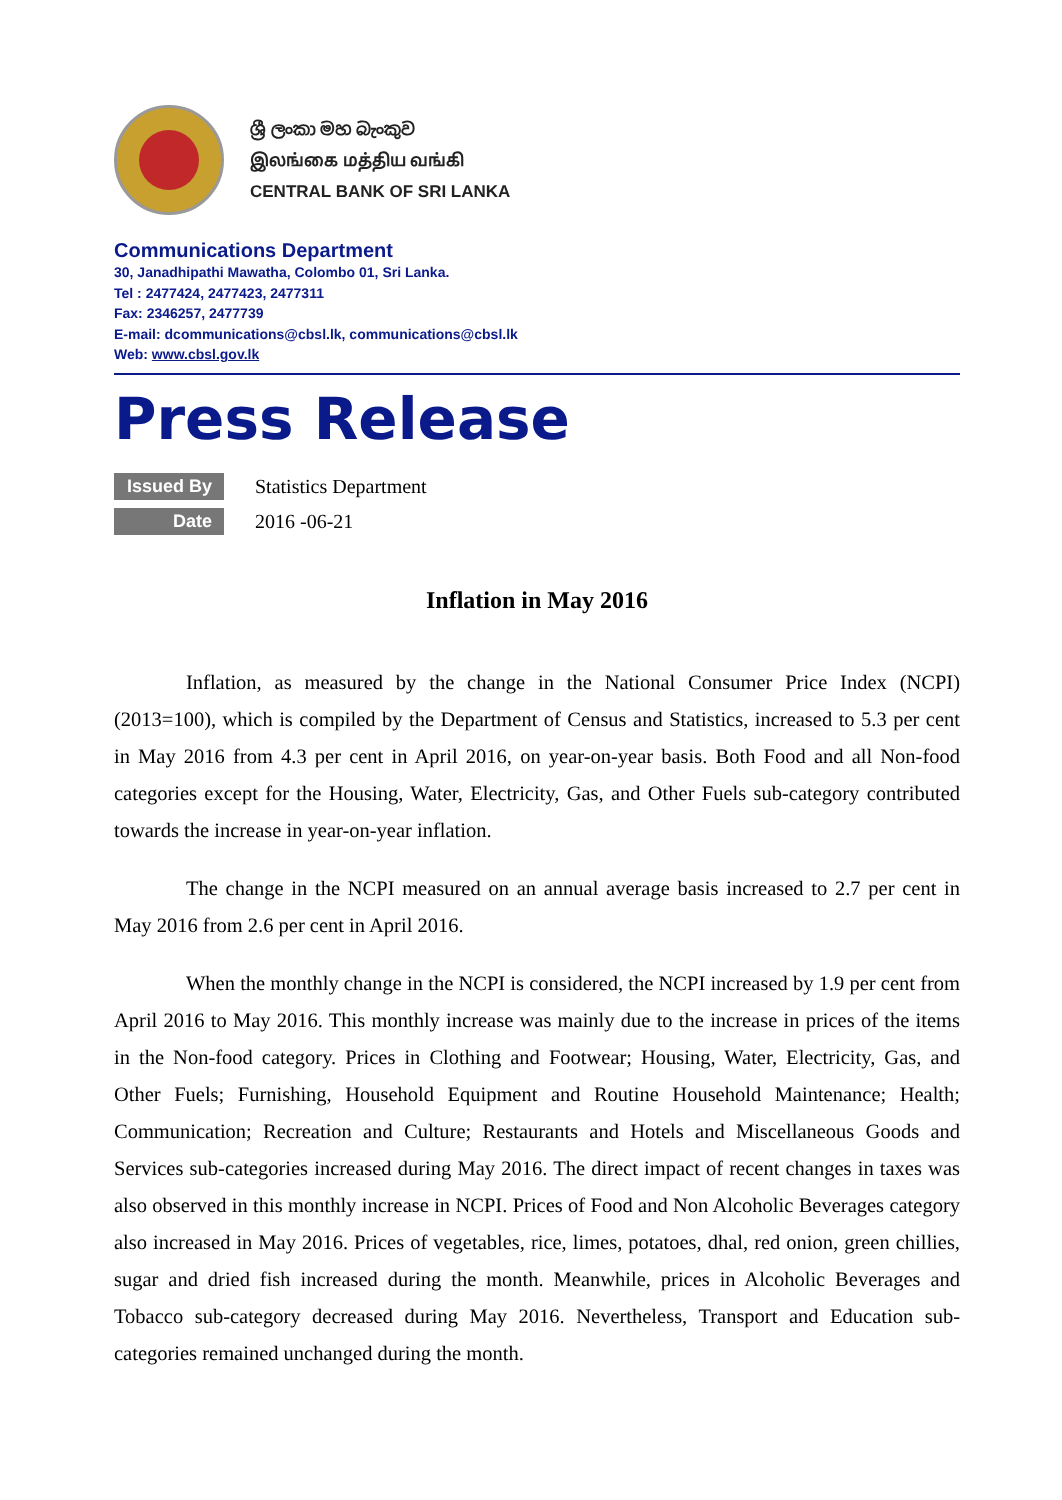ශ්‍රී ලංකා මහ බැංකුව
இலங்கை மத்திய வங்கி
CENTRAL BANK OF SRI LANKA
Communications Department
30, Janadhipathi Mawatha, Colombo 01, Sri Lanka.
Tel : 2477424, 2477423, 2477311
Fax: 2346257, 2477739
E-mail: dcommunications@cbsl.lk, communications@cbsl.lk
Web: www.cbsl.gov.lk
Press Release
Issued By
Statistics Department
Date
2016 -06-21
Inflation in May 2016
Inflation, as measured by the change in the National Consumer Price Index (NCPI) (2013=100), which is compiled by the Department of Census and Statistics, increased to 5.3 per cent in May 2016 from 4.3 per cent in April 2016, on year-on-year basis. Both Food and all Non-food categories except for the Housing, Water, Electricity, Gas, and Other Fuels sub-category contributed towards the increase in year-on-year inflation.
The change in the NCPI measured on an annual average basis increased to 2.7 per cent in May 2016 from 2.6 per cent in April 2016.
When the monthly change in the NCPI is considered, the NCPI increased by 1.9 per cent from April 2016 to May 2016. This monthly increase was mainly due to the increase in prices of the items in the Non-food category. Prices in Clothing and Footwear; Housing, Water, Electricity, Gas, and Other Fuels; Furnishing, Household Equipment and Routine Household Maintenance; Health; Communication; Recreation and Culture; Restaurants and Hotels and Miscellaneous Goods and Services sub-categories increased during May 2016. The direct impact of recent changes in taxes was also observed in this monthly increase in NCPI. Prices of Food and Non Alcoholic Beverages category also increased in May 2016. Prices of vegetables, rice, limes, potatoes, dhal, red onion, green chillies, sugar and dried fish increased during the month. Meanwhile, prices in Alcoholic Beverages and Tobacco sub-category decreased during May 2016. Nevertheless, Transport and Education sub-categories remained unchanged during the month.